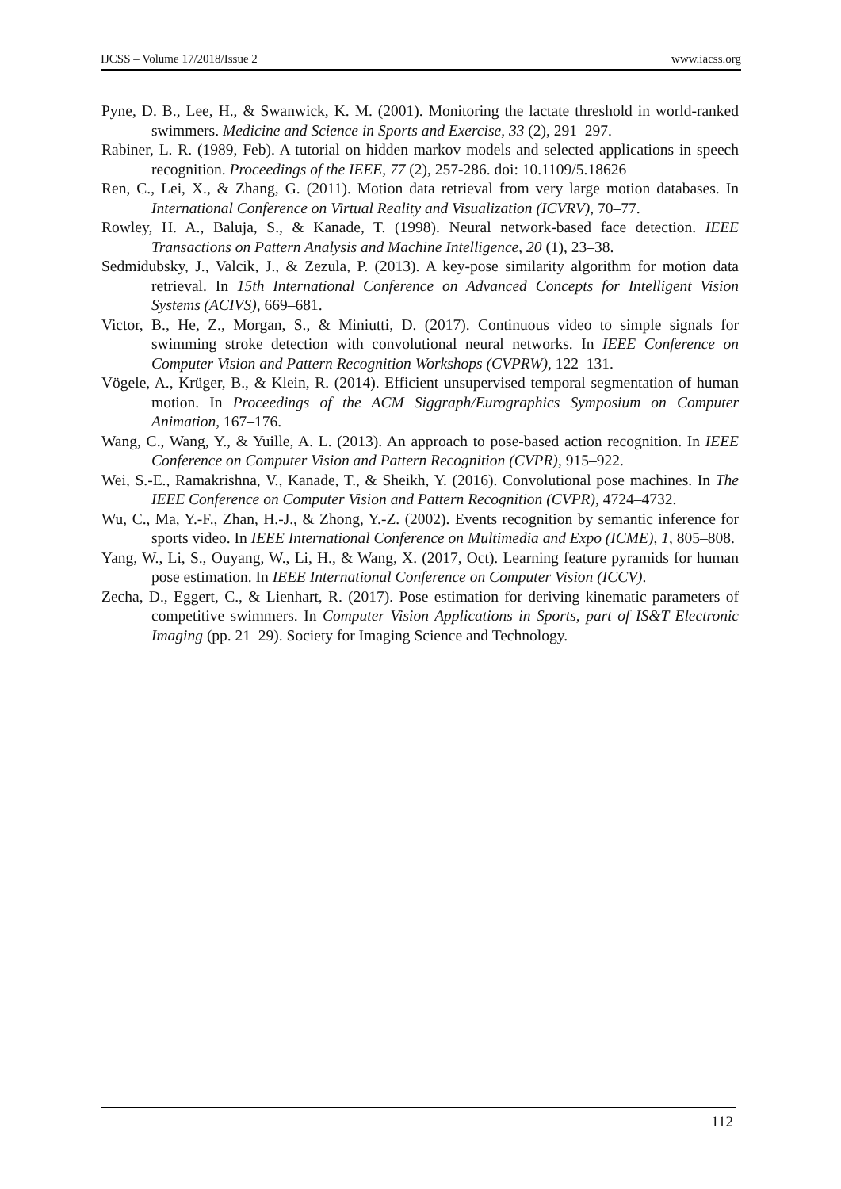IJCSS – Volume 17/2018/Issue 2 www.iacss.org
Pyne, D. B., Lee, H., & Swanwick, K. M. (2001). Monitoring the lactate threshold in world-ranked swimmers. Medicine and Science in Sports and Exercise, 33 (2), 291–297.
Rabiner, L. R. (1989, Feb). A tutorial on hidden markov models and selected applications in speech recognition. Proceedings of the IEEE, 77 (2), 257-286. doi: 10.1109/5.18626
Ren, C., Lei, X., & Zhang, G. (2011). Motion data retrieval from very large motion databases. In International Conference on Virtual Reality and Visualization (ICVRV), 70–77.
Rowley, H. A., Baluja, S., & Kanade, T. (1998). Neural network-based face detection. IEEE Transactions on Pattern Analysis and Machine Intelligence, 20 (1), 23–38.
Sedmidubsky, J., Valcik, J., & Zezula, P. (2013). A key-pose similarity algorithm for motion data retrieval. In 15th International Conference on Advanced Concepts for Intelligent Vision Systems (ACIVS), 669–681.
Victor, B., He, Z., Morgan, S., & Miniutti, D. (2017). Continuous video to simple signals for swimming stroke detection with convolutional neural networks. In IEEE Conference on Computer Vision and Pattern Recognition Workshops (CVPRW), 122–131.
Vögele, A., Krüger, B., & Klein, R. (2014). Efficient unsupervised temporal segmentation of human motion. In Proceedings of the ACM Siggraph/Eurographics Symposium on Computer Animation, 167–176.
Wang, C., Wang, Y., & Yuille, A. L. (2013). An approach to pose-based action recognition. In IEEE Conference on Computer Vision and Pattern Recognition (CVPR), 915–922.
Wei, S.-E., Ramakrishna, V., Kanade, T., & Sheikh, Y. (2016). Convolutional pose machines. In The IEEE Conference on Computer Vision and Pattern Recognition (CVPR), 4724–4732.
Wu, C., Ma, Y.-F., Zhan, H.-J., & Zhong, Y.-Z. (2002). Events recognition by semantic inference for sports video. In IEEE International Conference on Multimedia and Expo (ICME), 1, 805–808.
Yang, W., Li, S., Ouyang, W., Li, H., & Wang, X. (2017, Oct). Learning feature pyramids for human pose estimation. In IEEE International Conference on Computer Vision (ICCV).
Zecha, D., Eggert, C., & Lienhart, R. (2017). Pose estimation for deriving kinematic parameters of competitive swimmers. In Computer Vision Applications in Sports, part of IS&T Electronic Imaging (pp. 21–29). Society for Imaging Science and Technology.
112